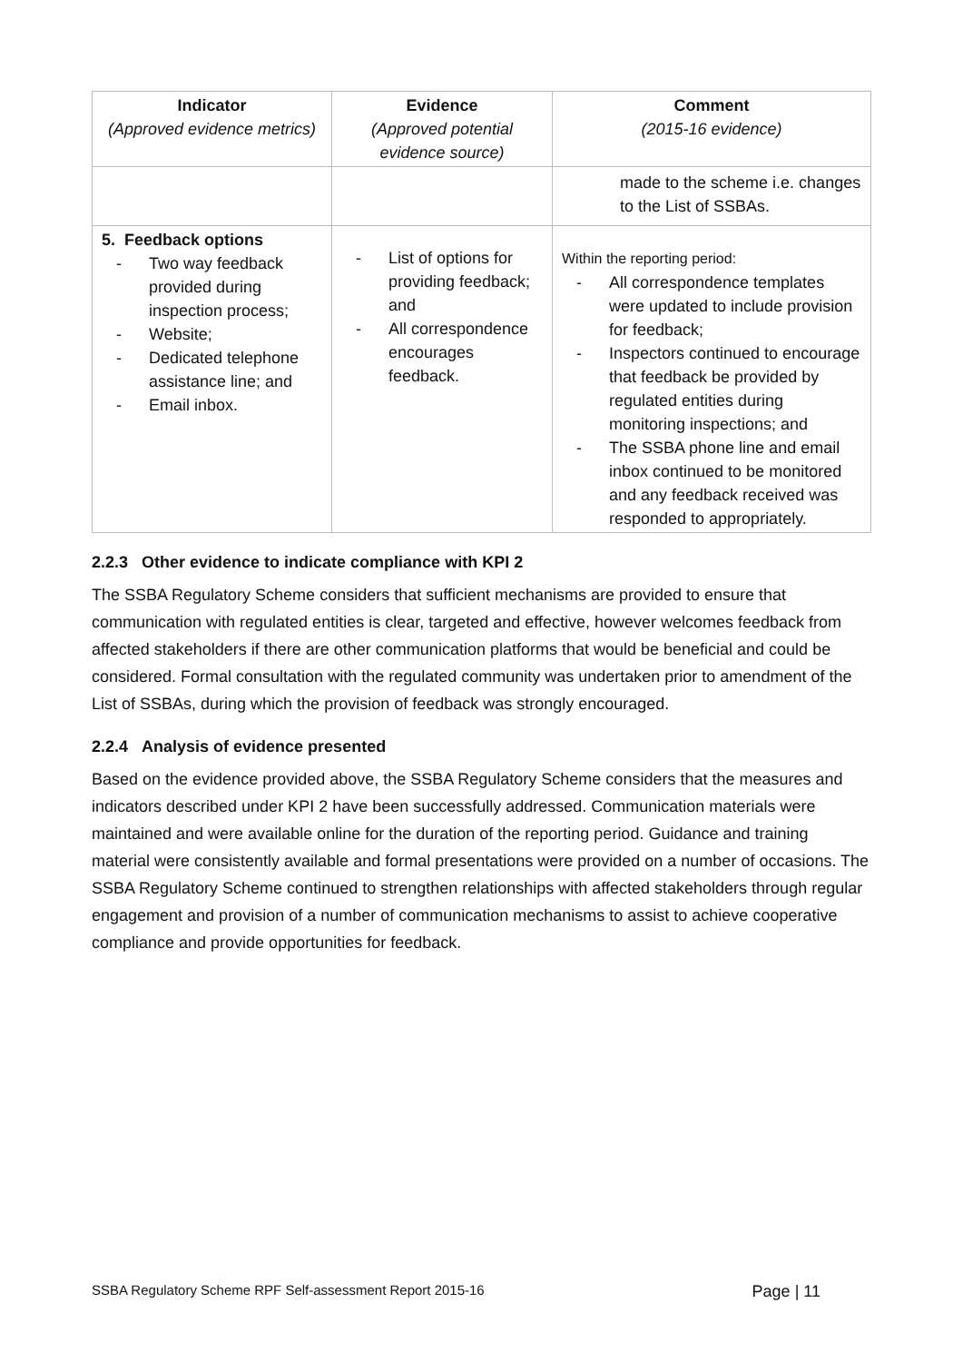| Indicator (Approved evidence metrics) | Evidence (Approved potential evidence source) | Comment (2015-16 evidence) |
| --- | --- | --- |
| | | made to the scheme i.e. changes to the List of SSBAs. |
| 5. Feedback options - Two way feedback provided during inspection process; - Website; - Dedicated telephone assistance line; and - Email inbox. | - List of options for providing feedback; and - All correspondence encourages feedback. | Within the reporting period: - All correspondence templates were updated to include provision for feedback; - Inspectors continued to encourage that feedback be provided by regulated entities during monitoring inspections; and - The SSBA phone line and email inbox continued to be monitored and any feedback received was responded to appropriately. |
2.2.3 Other evidence to indicate compliance with KPI 2
The SSBA Regulatory Scheme considers that sufficient mechanisms are provided to ensure that communication with regulated entities is clear, targeted and effective, however welcomes feedback from affected stakeholders if there are other communication platforms that would be beneficial and could be considered. Formal consultation with the regulated community was undertaken prior to amendment of the List of SSBAs, during which the provision of feedback was strongly encouraged.
2.2.4 Analysis of evidence presented
Based on the evidence provided above, the SSBA Regulatory Scheme considers that the measures and indicators described under KPI 2 have been successfully addressed. Communication materials were maintained and were available online for the duration of the reporting period. Guidance and training material were consistently available and formal presentations were provided on a number of occasions. The SSBA Regulatory Scheme continued to strengthen relationships with affected stakeholders through regular engagement and provision of a number of communication mechanisms to assist to achieve cooperative compliance and provide opportunities for feedback.
SSBA Regulatory Scheme RPF Self-assessment Report 2015-16 Page | 11